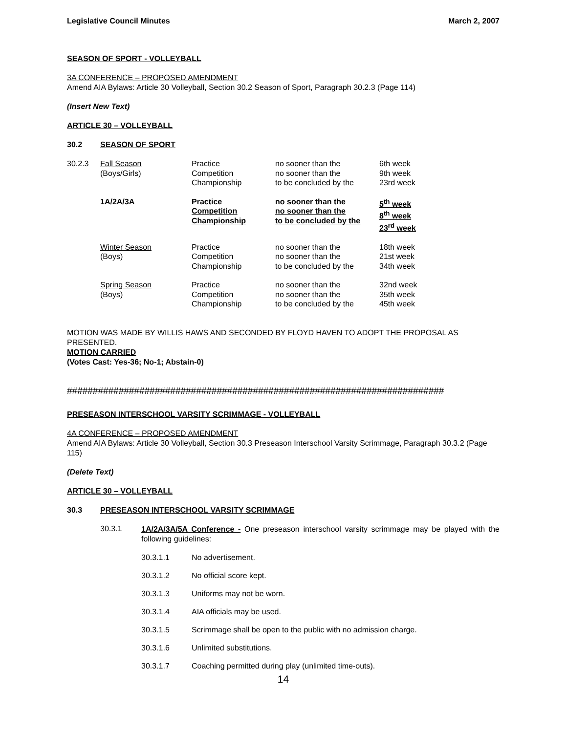Legislative Council Minutes March 2, 2007
SEASON OF SPORT - VOLLEYBALL
3A CONFERENCE – PROPOSED AMENDMENT
Amend AIA Bylaws: Article 30 Volleyball, Section 30.2 Season of Sport, Paragraph 30.2.3 (Page 114)
(Insert New Text)
ARTICLE 30 – VOLLEYBALL
30.2 SEASON OF SPORT
| 30.2.3 | Fall Season (Boys/Girls) | Practice Competition Championship | no sooner than the no sooner than the to be concluded by the | 6th week 9th week 23rd week |
| | 1A/2A/3A | Practice Competition Championship | no sooner than the no sooner than the to be concluded by the | 5<sup>th</sup> week 8<sup>th</sup> week 23<sup>rd</sup> week |
| | Winter Season (Boys) | Practice Competition Championship | no sooner than the no sooner than the to be concluded by the | 18th week 21st week 34th week |
| | Spring Season (Boys) | Practice Competition Championship | no sooner than the no sooner than the to be concluded by the | 32nd week 35th week 45th week |
MOTION WAS MADE BY WILLIS HAWS AND SECONDED BY FLOYD HAVEN TO ADOPT THE PROPOSAL AS PRESENTED.
MOTION CARRIED
(Votes Cast: Yes-36; No-1; Abstain-0)
#########################################################################
PRESEASON INTERSCHOOL VARSITY SCRIMMAGE - VOLLEYBALL
4A CONFERENCE – PROPOSED AMENDMENT
Amend AIA Bylaws: Article 30 Volleyball, Section 30.3 Preseason Interschool Varsity Scrimmage, Paragraph 30.3.2 (Page 115)
(Delete Text)
ARTICLE 30 – VOLLEYBALL
30.3 PRESEASON INTERSCHOOL VARSITY SCRIMMAGE
30.3.1
1A/2A/3A/5A Conference - One preseason interschool varsity scrimmage may be played with the following guidelines:
30.3.1.1 No advertisement.
30.3.1.2 No official score kept.
30.3.1.3 Uniforms may not be worn.
30.3.1.4 AIA officials may be used.
30.3.1.5 Scrimmage shall be open to the public with no admission charge.
30.3.1.6 Unlimited substitutions.
30.3.1.7 Coaching permitted during play (unlimited time-outs).
14